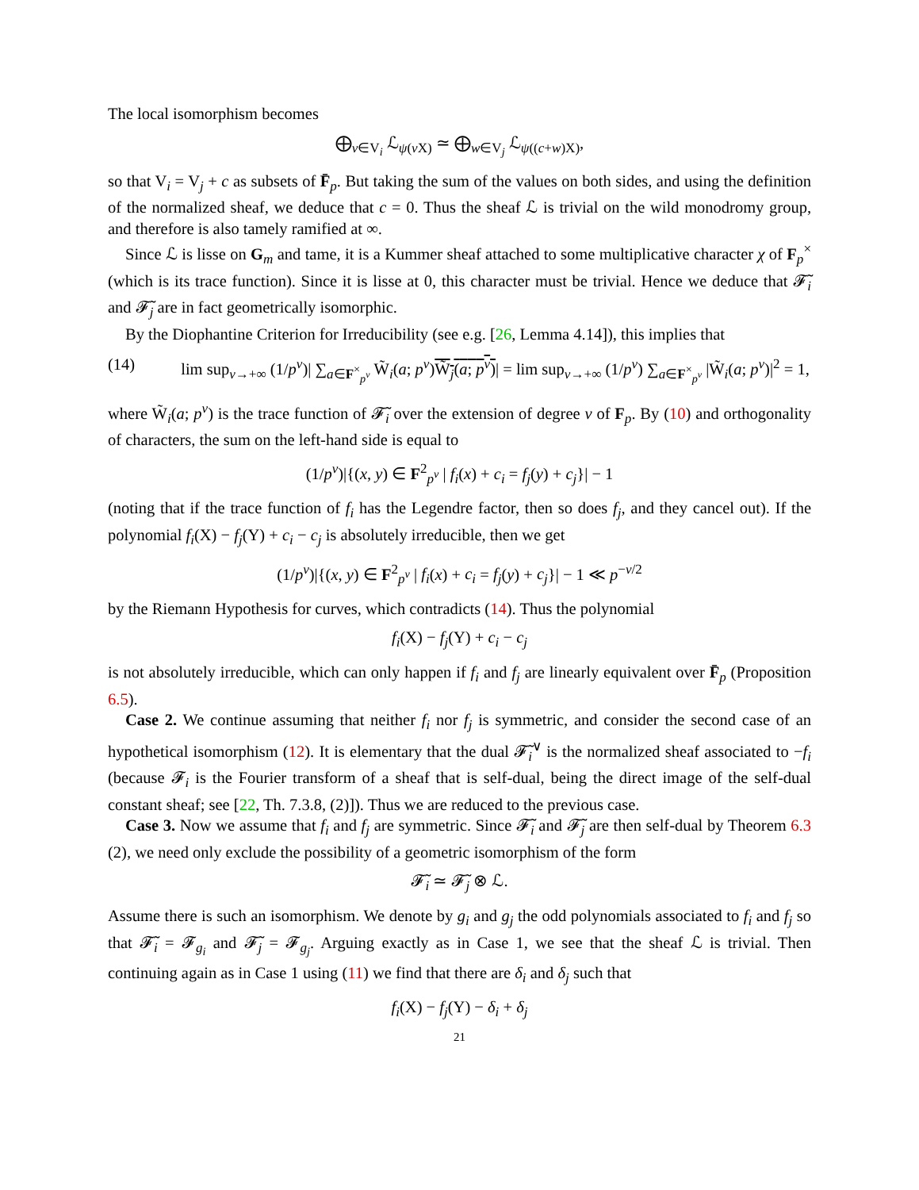The local isomorphism becomes
⨁<sub>v∈V<sub>i</sub></sub> ℒ<sub>ψ(v X)</sub> ≃ ⨁<sub>w∈V<sub>j</sub></sub> ℒ<sub>ψ((c+w)X)</sub>,
so that V<sub>i</sub> = V<sub>j</sub> + c as subsets of F̄<sub>p</sub>. But taking the sum of the values on both sides, and using the definition of the normalized sheaf, we deduce that c = 0. Thus the sheaf ℒ is trivial on the wild monodromy group, and therefore is also tamely ramified at ∞.
Since ℒ is lisse on G<sub>m</sub> and tame, it is a Kummer sheaf attached to some multiplicative character χ of F<sub>p</sub><sup>×</sup> (which is its trace function). Since it is lisse at 0, this character must be trivial. Hence we deduce that 𝓕̃<sub>i</sub> and 𝓕̃<sub>j</sub> are in fact geometrically isomorphic.
By the Diophantine Criterion for Irreducibility (see e.g. [26, Lemma 4.14]), this implies that
(14) lim sup<sub>ν→+∞</sub> (1/p<sup>ν</sup>)| ∑<sub>a∈F<sup>×</sup><sub>p<sup>ν</sup></sub></sub> W̃<sub>i</sub>(a; p<sup>ν</sup>)W̃<sub>j</sub>(a; p<sup>ν</sup>)| = lim sup<sub>ν→+∞</sub> (1/p<sup>ν</sup>) ∑<sub>a∈F<sup>×</sup><sub>p<sup>ν</sup></sub></sub> |W̃<sub>i</sub>(a; p<sup>ν</sup>)|<sup>2</sup> = 1,
where W̃<sub>i</sub>(a; p<sup>ν</sup>) is the trace function of 𝓕̃<sub>i</sub> over the extension of degree ν of F<sub>p</sub>. By (10) and orthogonality of characters, the sum on the left-hand side is equal to
(1/p<sup>ν</sup>)|{(x, y) ∈ F<sup>2</sup><sub>p<sup>ν</sup></sub> | f<sub>i</sub>(x) + c<sub>i</sub> = f<sub>j</sub>(y) + c<sub>j</sub>}| − 1
(noting that if the trace function of f<sub>i</sub> has the Legendre factor, then so does f<sub>j</sub>, and they cancel out). If the polynomial f<sub>i</sub>(X) − f<sub>j</sub>(Y) + c<sub>i</sub> − c<sub>j</sub> is absolutely irreducible, then we get
(1/p<sup>ν</sup>)|{(x, y) ∈ F<sup>2</sup><sub>p<sup>ν</sup></sub> | f<sub>i</sub>(x) + c<sub>i</sub> = f<sub>j</sub>(y) + c<sub>j</sub>}| − 1 ≪ p<sup>−ν/2</sup>
by the Riemann Hypothesis for curves, which contradicts (14). Thus the polynomial
f<sub>i</sub>(X) − f<sub>j</sub>(Y) + c<sub>i</sub> − c<sub>j</sub>
is not absolutely irreducible, which can only happen if f<sub>i</sub> and f<sub>j</sub> are linearly equivalent over F̄<sub>p</sub> (Proposition 6.5).
Case 2. We continue assuming that neither f<sub>i</sub> nor f<sub>j</sub> is symmetric, and consider the second case of an hypothetical isomorphism (12). It is elementary that the dual 𝓕̃<sub>i</sub><sup>∨</sup> is the normalized sheaf associated to −f<sub>i</sub> (because 𝓕<sub>i</sub> is the Fourier transform of a sheaf that is self-dual, being the direct image of the self-dual constant sheaf; see [22, Th. 7.3.8, (2)]). Thus we are reduced to the previous case.
Case 3. Now we assume that f<sub>i</sub> and f<sub>j</sub> are symmetric. Since 𝓕̃<sub>i</sub> and 𝓕̃<sub>j</sub> are then self-dual by Theorem 6.3 (2), we need only exclude the possibility of a geometric isomorphism of the form
𝓕̃<sub>i</sub> ≃ 𝓕̃<sub>j</sub> ⊗ ℒ.
Assume there is such an isomorphism. We denote by g<sub>i</sub> and g<sub>j</sub> the odd polynomials associated to f<sub>i</sub> and f<sub>j</sub> so that 𝓕̃<sub>i</sub> = 𝓕<sub>g<sub>i</sub></sub> and 𝓕̃<sub>j</sub> = 𝓕<sub>g<sub>j</sub></sub>. Arguing exactly as in Case 1, we see that the sheaf ℒ is trivial. Then continuing again as in Case 1 using (11) we find that there are δ<sub>i</sub> and δ<sub>j</sub> such that
f<sub>i</sub>(X) − f<sub>j</sub>(Y) − δ<sub>i</sub> + δ<sub>j</sub>
21